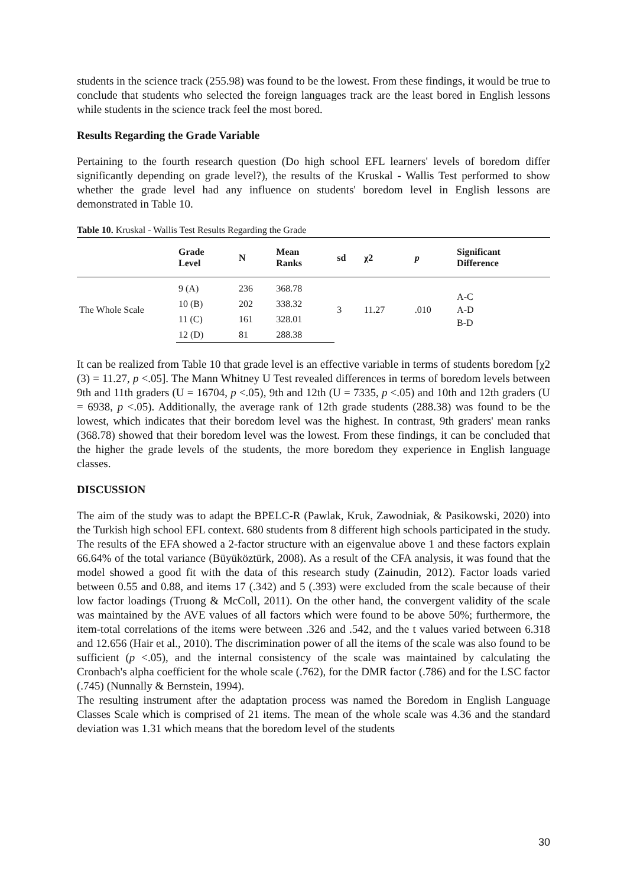students in the science track (255.98) was found to be the lowest. From these findings, it would be true to conclude that students who selected the foreign languages track are the least bored in English lessons while students in the science track feel the most bored.
Results Regarding the Grade Variable
Pertaining to the fourth research question (Do high school EFL learners' levels of boredom differ significantly depending on grade level?), the results of the Kruskal - Wallis Test performed to show whether the grade level had any influence on students' boredom level in English lessons are demonstrated in Table 10.
Table 10. Kruskal - Wallis Test Results Regarding the Grade
| | Grade Level | N | Mean Ranks | sd | χ2 | p | Significant Difference |
| --- | --- | --- | --- | --- | --- | --- | --- |
| The Whole Scale | 9 (A) | 236 | 368.78 | 3 | 11.27 | .010 | A-C A-D B-D |
| | 10 (B) | 202 | 338.32 | | | | |
| | 11 (C) | 161 | 328.01 | | | | |
| | 12 (D) | 81 | 288.38 | | | | |
It can be realized from Table 10 that grade level is an effective variable in terms of students boredom [χ2 (3) = 11.27, p <.05]. The Mann Whitney U Test revealed differences in terms of boredom levels between 9th and 11th graders (U = 16704, p <.05), 9th and 12th (U = 7335, p <.05) and 10th and 12th graders (U = 6938, p <.05). Additionally, the average rank of 12th grade students (288.38) was found to be the lowest, which indicates that their boredom level was the highest. In contrast, 9th graders' mean ranks (368.78) showed that their boredom level was the lowest. From these findings, it can be concluded that the higher the grade levels of the students, the more boredom they experience in English language classes.
DISCUSSION
The aim of the study was to adapt the BPELC-R (Pawlak, Kruk, Zawodniak, & Pasikowski, 2020) into the Turkish high school EFL context. 680 students from 8 different high schools participated in the study. The results of the EFA showed a 2-factor structure with an eigenvalue above 1 and these factors explain 66.64% of the total variance (Büyüköztürk, 2008). As a result of the CFA analysis, it was found that the model showed a good fit with the data of this research study (Zainudin, 2012). Factor loads varied between 0.55 and 0.88, and items 17 (.342) and 5 (.393) were excluded from the scale because of their low factor loadings (Truong & McColl, 2011). On the other hand, the convergent validity of the scale was maintained by the AVE values of all factors which were found to be above 50%; furthermore, the item-total correlations of the items were between .326 and .542, and the t values varied between 6.318 and 12.656 (Hair et al., 2010). The discrimination power of all the items of the scale was also found to be sufficient (p <.05), and the internal consistency of the scale was maintained by calculating the Cronbach's alpha coefficient for the whole scale (.762), for the DMR factor (.786) and for the LSC factor (.745) (Nunnally & Bernstein, 1994).
The resulting instrument after the adaptation process was named the Boredom in English Language Classes Scale which is comprised of 21 items. The mean of the whole scale was 4.36 and the standard deviation was 1.31 which means that the boredom level of the students
30